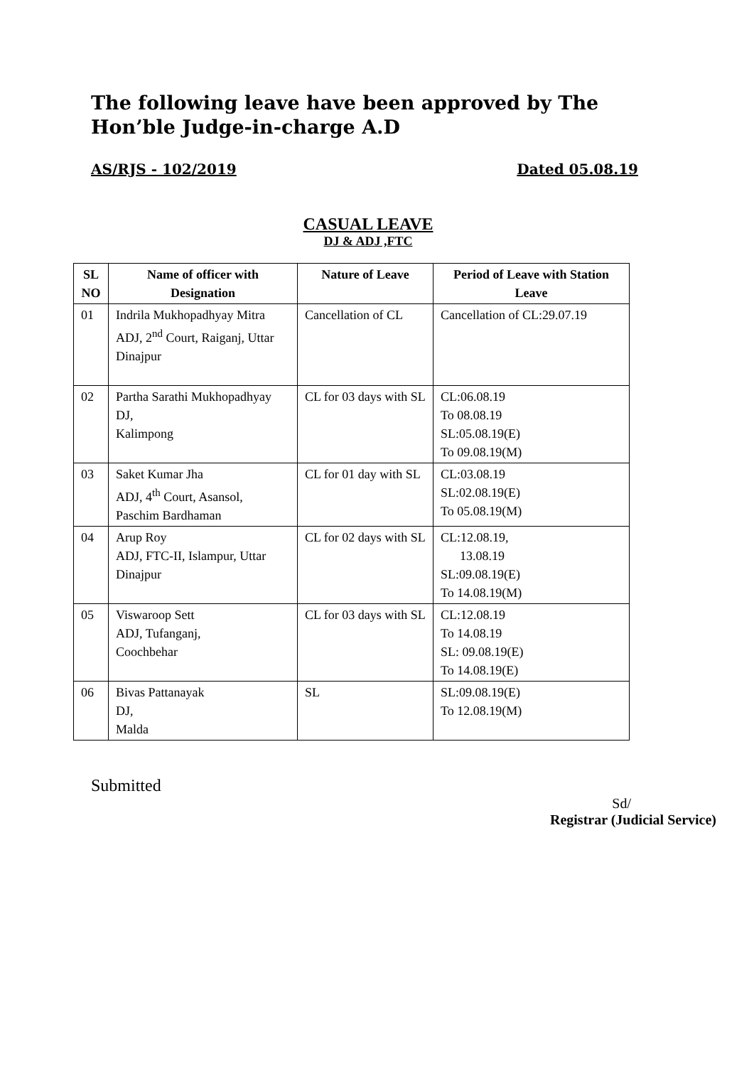The following leave have been approved by The Hon’ble Judge-in-charge A.D
AS/RJS - 102/2019 Dated 05.08.19
CASUAL LEAVE
DJ & ADJ ,FTC
| SL NO | Name of officer with Designation | Nature of Leave | Period of Leave with Station Leave |
| --- | --- | --- | --- |
| 01 | Indrila Mukhopadhyay Mitra ADJ, 2<sup>nd</sup> Court, Raiganj, Uttar Dinajpur | Cancellation of CL | Cancellation of CL:29.07.19 |
| 02 | Partha Sarathi Mukhopadhyay DJ, Kalimpong | CL for 03 days with SL | CL:06.08.19 To 08.08.19 SL:05.08.19(E) To 09.08.19(M) |
| 03 | Saket Kumar Jha ADJ, 4<sup>th</sup> Court, Asansol, Paschim Bardhaman | CL for 01 day with SL | CL:03.08.19 SL:02.08.19(E) To 05.08.19(M) |
| 04 | Arup Roy ADJ, FTC-II, Islampur, Uttar Dinajpur | CL for 02 days with SL | CL:12.08.19, 13.08.19 SL:09.08.19(E) To 14.08.19(M) |
| 05 | Viswaroop Sett ADJ, Tufanganj, Coochbehar | CL for 03 days with SL | CL:12.08.19 To 14.08.19 SL: 09.08.19(E) To 14.08.19(E) |
| 06 | Bivas Pattanayak DJ, Malda | SL | SL:09.08.19(E) To 12.08.19(M) |
Submitted
Sd/
Registrar (Judicial Service)